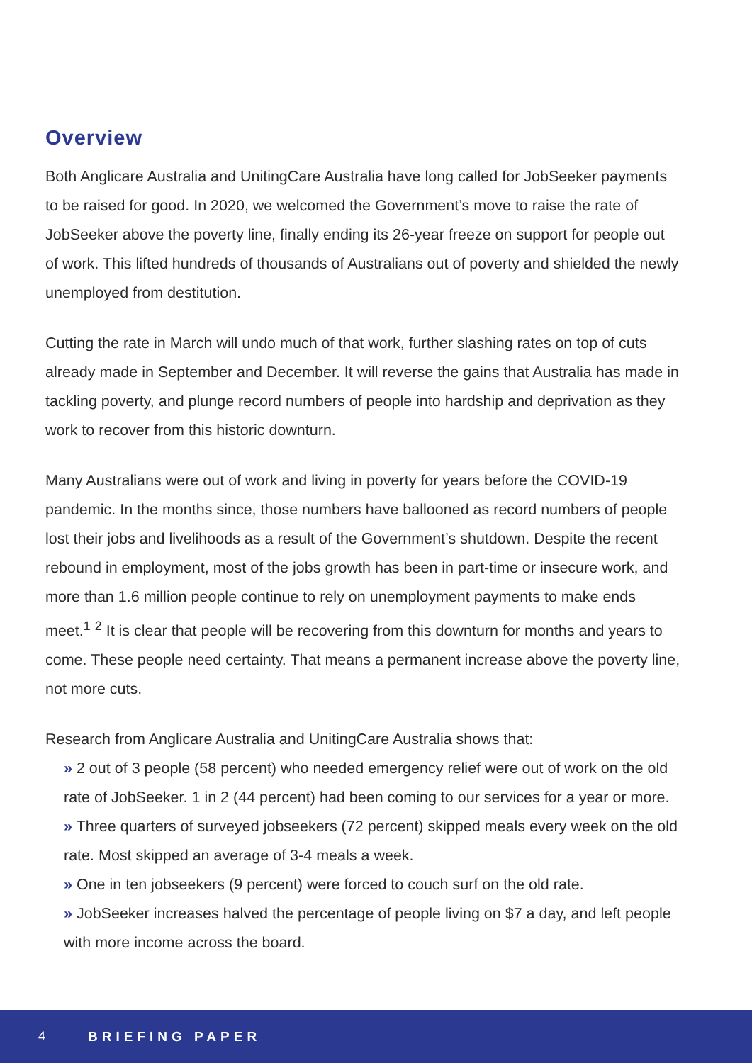Overview
Both Anglicare Australia and UnitingCare Australia have long called for JobSeeker payments to be raised for good. In 2020, we welcomed the Government’s move to raise the rate of JobSeeker above the poverty line, finally ending its 26-year freeze on support for people out of work. This lifted hundreds of thousands of Australians out of poverty and shielded the newly unemployed from destitution.
Cutting the rate in March will undo much of that work, further slashing rates on top of cuts already made in September and December. It will reverse the gains that Australia has made in tackling poverty, and plunge record numbers of people into hardship and deprivation as they work to recover from this historic downturn.
Many Australians were out of work and living in poverty for years before the COVID-19 pandemic. In the months since, those numbers have ballooned as record numbers of people lost their jobs and livelihoods as a result of the Government’s shutdown. Despite the recent rebound in employment, most of the jobs growth has been in part-time or insecure work, and more than 1.6 million people continue to rely on unemployment payments to make ends meet.<sup>1</sup> <sup>2</sup> It is clear that people will be recovering from this downturn for months and years to come. These people need certainty. That means a permanent increase above the poverty line, not more cuts.
Research from Anglicare Australia and UnitingCare Australia shows that:
» 2 out of 3 people (58 percent) who needed emergency relief were out of work on the old rate of JobSeeker. 1 in 2 (44 percent) had been coming to our services for a year or more.
» Three quarters of surveyed jobseekers (72 percent) skipped meals every week on the old rate. Most skipped an average of 3-4 meals a week.
» One in ten jobseekers (9 percent) were forced to couch surf on the old rate.
» JobSeeker increases halved the percentage of people living on $7 a day, and left people with more income across the board.
4 BRIEFING PAPER